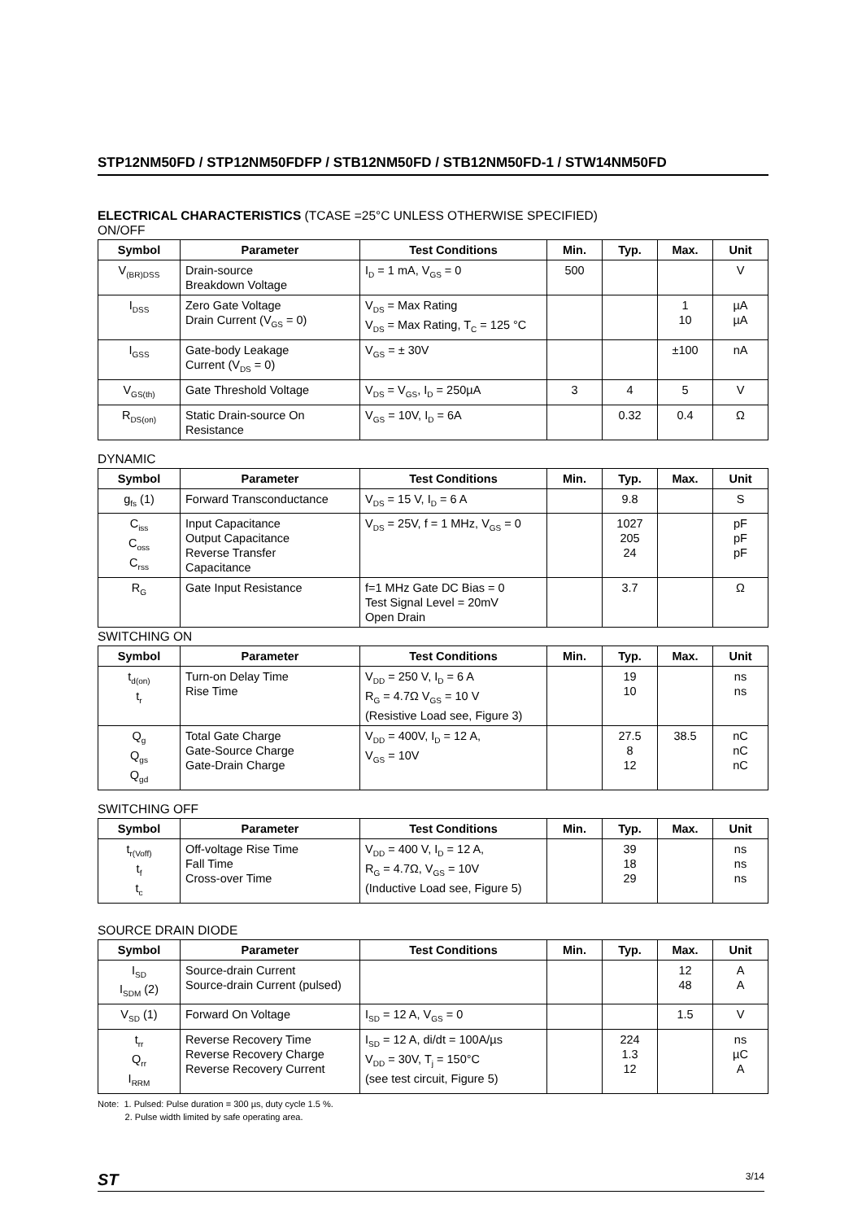STP12NM50FD / STP12NM50FDFP / STB12NM50FD / STB12NM50FD-1 / STW14NM50FD
ELECTRICAL CHARACTERISTICS (TCASE =25°C UNLESS OTHERWISE SPECIFIED)
ON/OFF
| Symbol | Parameter | Test Conditions | Min. | Typ. | Max. | Unit |
| --- | --- | --- | --- | --- | --- | --- |
| V<sub>(BR)DSS</sub> | Drain-source Breakdown Voltage | I<sub>D</sub> = 1 mA, V<sub>GS</sub> = 0 | 500 | | | V |
| I<sub>DSS</sub> | Zero Gate Voltage Drain Current (V<sub>GS</sub> = 0) | V<sub>DS</sub> = Max Rating V<sub>DS</sub> = Max Rating, T<sub>C</sub> = 125 °C | | | 1 10 | µA µA |
| I<sub>GSS</sub> | Gate-body Leakage Current (V<sub>DS</sub> = 0) | V<sub>GS</sub> = ± 30V | | | ±100 | nA |
| V<sub>GS(th)</sub> | Gate Threshold Voltage | V<sub>DS</sub> = V<sub>GS</sub>, I<sub>D</sub> = 250µA | 3 | 4 | 5 | V |
| R<sub>DS(on)</sub> | Static Drain-source On Resistance | V<sub>GS</sub> = 10V, I<sub>D</sub> = 6A | | 0.32 | 0.4 | Ω |
DYNAMIC
| Symbol | Parameter | Test Conditions | Min. | Typ. | Max. | Unit |
| --- | --- | --- | --- | --- | --- | --- |
| g<sub>fs</sub> (1) | Forward Transconductance | V<sub>DS</sub> = 15 V, I<sub>D</sub> = 6 A | | 9.8 | | S |
| C<sub>iss</sub> C<sub>oss</sub> C<sub>rss</sub> | Input Capacitance Output Capacitance Reverse Transfer Capacitance | V<sub>DS</sub> = 25V, f = 1 MHz, V<sub>GS</sub> = 0 | | 1027 205 24 | | pF pF pF |
| R<sub>G</sub> | Gate Input Resistance | f=1 MHz Gate DC Bias = 0 Test Signal Level = 20mV Open Drain | | 3.7 | | Ω |
SWITCHING ON
| Symbol | Parameter | Test Conditions | Min. | Typ. | Max. | Unit |
| --- | --- | --- | --- | --- | --- | --- |
| t<sub>d(on)</sub> t<sub>r</sub> | Turn-on Delay Time Rise Time | V<sub>DD</sub> = 250 V, I<sub>D</sub> = 6 A R<sub>G</sub> = 4.7Ω V<sub>GS</sub> = 10 V (Resistive Load see, Figure 3) | | 19 10 | | ns ns |
| Q<sub>g</sub> Q<sub>gs</sub> Q<sub>gd</sub> | Total Gate Charge Gate-Source Charge Gate-Drain Charge | V<sub>DD</sub> = 400V, I<sub>D</sub> = 12 A, V<sub>GS</sub> = 10V | | 27.5 8 12 | 38.5 | nC nC nC |
SWITCHING OFF
| Symbol | Parameter | Test Conditions | Min. | Typ. | Max. | Unit |
| --- | --- | --- | --- | --- | --- | --- |
| t<sub>r(Voff)</sub> t<sub>f</sub> t<sub>c</sub> | Off-voltage Rise Time Fall Time Cross-over Time | V<sub>DD</sub> = 400 V, I<sub>D</sub> = 12 A, R<sub>G</sub> = 4.7Ω, V<sub>GS</sub> = 10V (Inductive Load see, Figure 5) | | 39 18 29 | | ns ns ns |
SOURCE DRAIN DIODE
| Symbol | Parameter | Test Conditions | Min. | Typ. | Max. | Unit |
| --- | --- | --- | --- | --- | --- | --- |
| I<sub>SD</sub> I<sub>SDM</sub> (2) | Source-drain Current Source-drain Current (pulsed) | | | | 12 48 | A A |
| V<sub>SD</sub> (1) | Forward On Voltage | I<sub>SD</sub> = 12 A, V<sub>GS</sub> = 0 | | | 1.5 | V |
| t<sub>rr</sub> Q<sub>rr</sub> I<sub>RRM</sub> | Reverse Recovery Time Reverse Recovery Charge Reverse Recovery Current | I<sub>SD</sub> = 12 A, di/dt = 100A/µs V<sub>DD</sub> = 30V, T<sub>j</sub> = 150°C (see test circuit, Figure 5) | | 224 1.3 12 | | ns µC A |
Note: 1. Pulsed: Pulse duration = 300 µs, duty cycle 1.5 %.
2. Pulse width limited by safe operating area.
ST 3/14